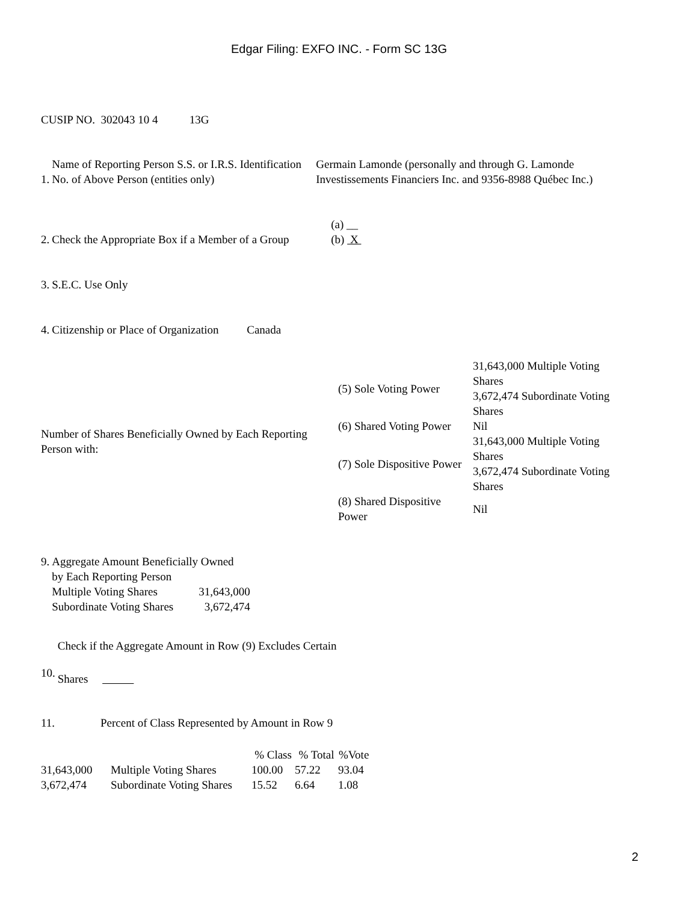Edgar Filing: EXFO INC. - Form SC 13G
CUSIP NO. 302043 10 4 13G
| 1. | Name of Reporting Person S.S. or I.R.S. Identification No. of Above Person (entities only) | Germain Lamonde (personally and through G. Lamonde Investissements Financiers Inc. and 9356-8988 Québec Inc.) |
| 2. | Check the Appropriate Box if a Member of a Group | (a) __ (b) X |
| 3. | S.E.C. Use Only |
| 4. | Citizenship or Place of Organization | Canada |
| Number of Shares Beneficially Owned by Each Reporting Person with: | (5) Sole Voting Power | 31,643,000 Multiple Voting Shares 3,672,474 Subordinate Voting Shares |
| | (6) Shared Voting Power | Nil |
| | (7) Sole Dispositive Power | 31,643,000 Multiple Voting Shares 3,672,474 Subordinate Voting Shares |
| | (8) Shared Dispositive Power | Nil |
| 9. | Aggregate Amount Beneficially Owned by Each Reporting Person | |
| | Multiple Voting Shares | 31,643,000 |
| | Subordinate Voting Shares | 3,672,474 |
| | Check if the Aggregate Amount in Row (9) Excludes Certain |
| 10. | Shares |
11. Percent of Class Represented by Amount in Row 9
| | | % Class | % Total | %Vote |
| --- | --- | --- | --- | --- |
| 31,643,000 | Multiple Voting Shares | 100.00 | 57.22 | 93.04 |
| 3,672,474 | Subordinate Voting Shares | 15.52 | 6.64 | 1.08 |
2